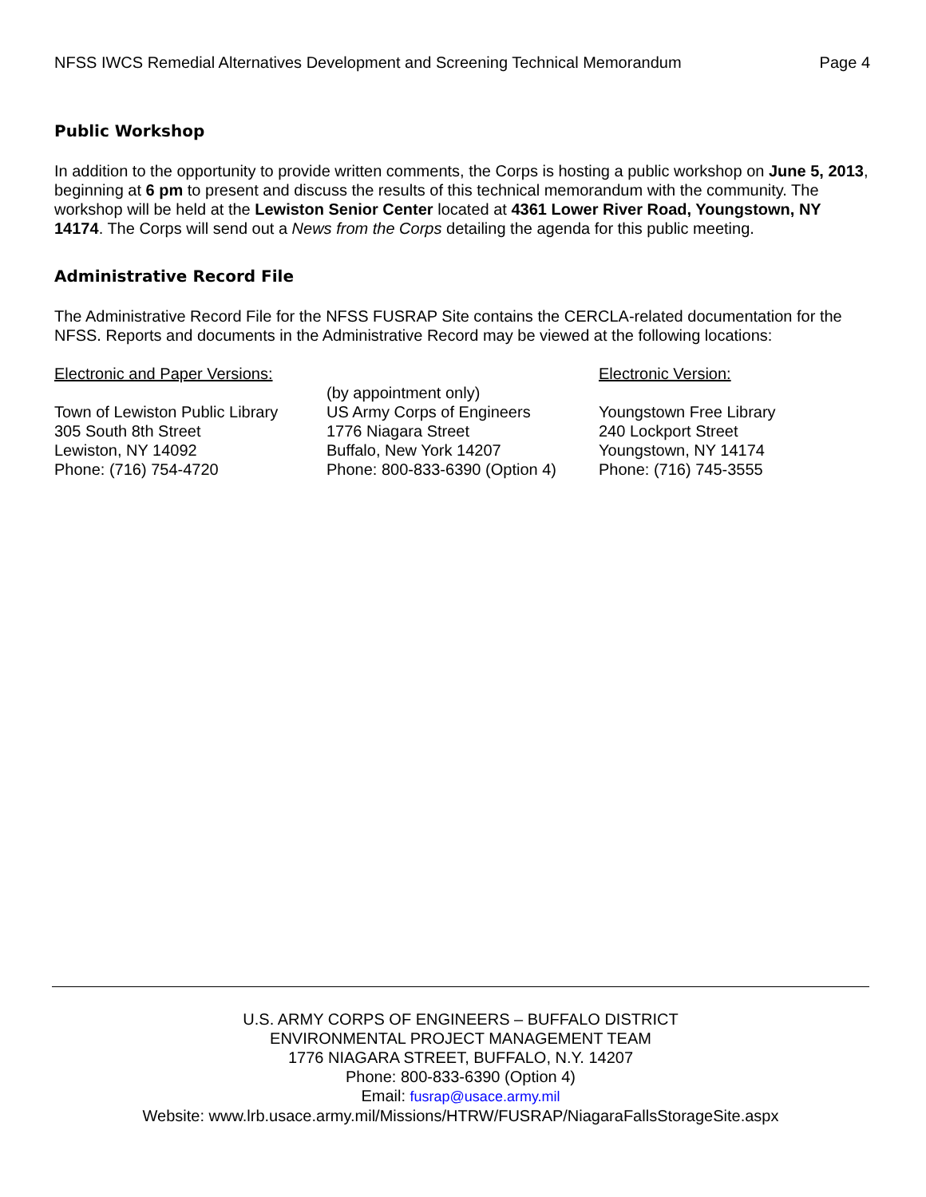NFSS IWCS Remedial Alternatives Development and Screening Technical Memorandum Page 4
Public Workshop
In addition to the opportunity to provide written comments, the Corps is hosting a public workshop on June 5, 2013, beginning at 6 pm to present and discuss the results of this technical memorandum with the community. The workshop will be held at the Lewiston Senior Center located at 4361 Lower River Road, Youngstown, NY 14174. The Corps will send out a News from the Corps detailing the agenda for this public meeting.
Administrative Record File
The Administrative Record File for the NFSS FUSRAP Site contains the CERCLA-related documentation for the NFSS. Reports and documents in the Administrative Record may be viewed at the following locations:
Electronic and Paper Versions:
Town of Lewiston Public Library
305 South 8th Street
Lewiston, NY 14092
Phone: (716) 754-4720
(by appointment only)
US Army Corps of Engineers
1776 Niagara Street
Buffalo, New York 14207
Phone: 800-833-6390 (Option 4)
Electronic Version:
Youngstown Free Library
240 Lockport Street
Youngstown, NY 14174
Phone: (716) 745-3555
U.S. ARMY CORPS OF ENGINEERS – BUFFALO DISTRICT
ENVIRONMENTAL PROJECT MANAGEMENT TEAM
1776 NIAGARA STREET, BUFFALO, N.Y. 14207
Phone: 800-833-6390 (Option 4)
Email: fusrap@usace.army.mil
Website: www.lrb.usace.army.mil/Missions/HTRW/FUSRAP/NiagaraFallsStorageSite.aspx